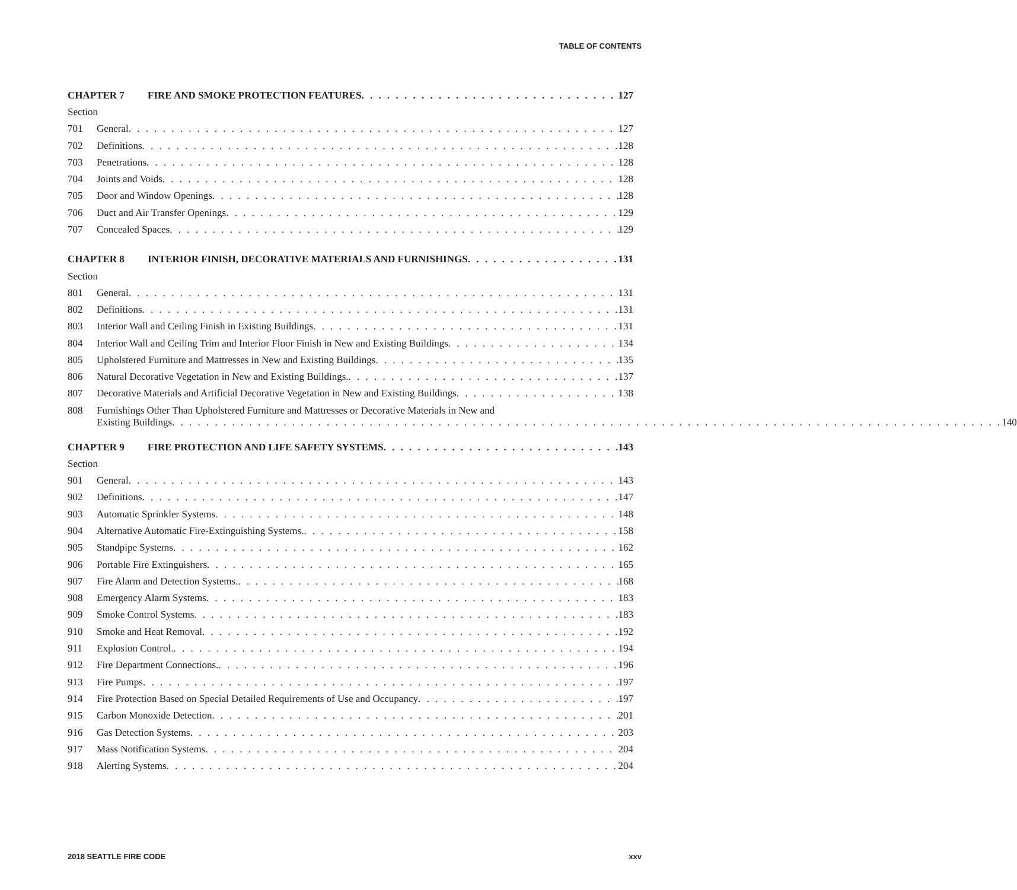TABLE OF CONTENTS
CHAPTER 7 FIRE AND SMOKE PROTECTION FEATURES 127
Section
701 General 127
702 Definitions 128
703 Penetrations 128
704 Joints and Voids 128
705 Door and Window Openings 128
706 Duct and Air Transfer Openings 129
707 Concealed Spaces 129
CHAPTER 8 INTERIOR FINISH, DECORATIVE MATERIALS AND FURNISHINGS 131
Section
801 General 131
802 Definitions 131
803 Interior Wall and Ceiling Finish in Existing Buildings 131
804 Interior Wall and Ceiling Trim and Interior Floor Finish in New and Existing Buildings 134
805 Upholstered Furniture and Mattresses in New and Existing Buildings 135
806 Natural Decorative Vegetation in New and Existing Buildings. 137
807 Decorative Materials and Artificial Decorative Vegetation in New and Existing Buildings 138
808 Furnishings Other Than Upholstered Furniture and Mattresses or Decorative Materials in New and
Existing Buildings 140
CHAPTER 9 FIRE PROTECTION AND LIFE SAFETY SYSTEMS 143
Section
901 General 143
902 Definitions 147
903 Automatic Sprinkler Systems 148
904 Alternative Automatic Fire-Extinguishing Systems. 158
905 Standpipe Systems 162
906 Portable Fire Extinguishers 165
907 Fire Alarm and Detection Systems. 168
908 Emergency Alarm Systems 183
909 Smoke Control Systems 183
910 Smoke and Heat Removal 192
911 Explosion Control. 194
912 Fire Department Connections. 196
913 Fire Pumps 197
914 Fire Protection Based on Special Detailed Requirements of Use and Occupancy 197
915 Carbon Monoxide Detection 201
916 Gas Detection Systems 203
917 Mass Notification Systems 204
918 Alerting Systems 204
2018 SEATTLE FIRE CODE xxv